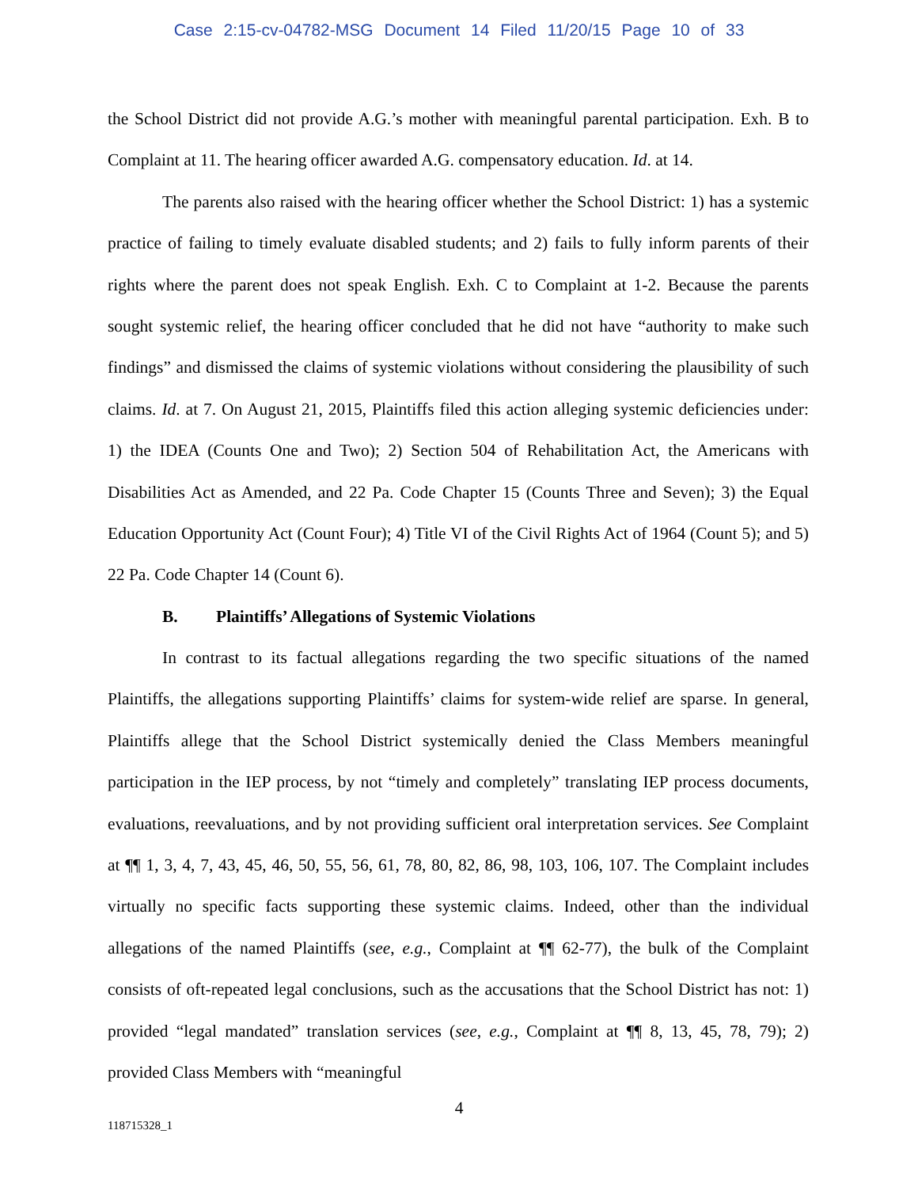Case 2:15-cv-04782-MSG Document 14 Filed 11/20/15 Page 10 of 33
the School District did not provide A.G.’s mother with meaningful parental participation. Exh. B to Complaint at 11. The hearing officer awarded A.G. compensatory education. Id. at 14.
The parents also raised with the hearing officer whether the School District: 1) has a systemic practice of failing to timely evaluate disabled students; and 2) fails to fully inform parents of their rights where the parent does not speak English. Exh. C to Complaint at 1-2. Because the parents sought systemic relief, the hearing officer concluded that he did not have “authority to make such findings” and dismissed the claims of systemic violations without considering the plausibility of such claims. Id. at 7. On August 21, 2015, Plaintiffs filed this action alleging systemic deficiencies under: 1) the IDEA (Counts One and Two); 2) Section 504 of Rehabilitation Act, the Americans with Disabilities Act as Amended, and 22 Pa. Code Chapter 15 (Counts Three and Seven); 3) the Equal Education Opportunity Act (Count Four); 4) Title VI of the Civil Rights Act of 1964 (Count 5); and 5) 22 Pa. Code Chapter 14 (Count 6).
B. Plaintiffs’ Allegations of Systemic Violations
In contrast to its factual allegations regarding the two specific situations of the named Plaintiffs, the allegations supporting Plaintiffs’ claims for system-wide relief are sparse. In general, Plaintiffs allege that the School District systemically denied the Class Members meaningful participation in the IEP process, by not “timely and completely” translating IEP process documents, evaluations, reevaluations, and by not providing sufficient oral interpretation services. See Complaint at ¶¶ 1, 3, 4, 7, 43, 45, 46, 50, 55, 56, 61, 78, 80, 82, 86, 98, 103, 106, 107. The Complaint includes virtually no specific facts supporting these systemic claims. Indeed, other than the individual allegations of the named Plaintiffs (see, e.g., Complaint at ¶¶ 62-77), the bulk of the Complaint consists of oft-repeated legal conclusions, such as the accusations that the School District has not: 1) provided “legal mandated” translation services (see, e.g., Complaint at ¶¶ 8, 13, 45, 78, 79); 2) provided Class Members with “meaningful
4
118715328_1